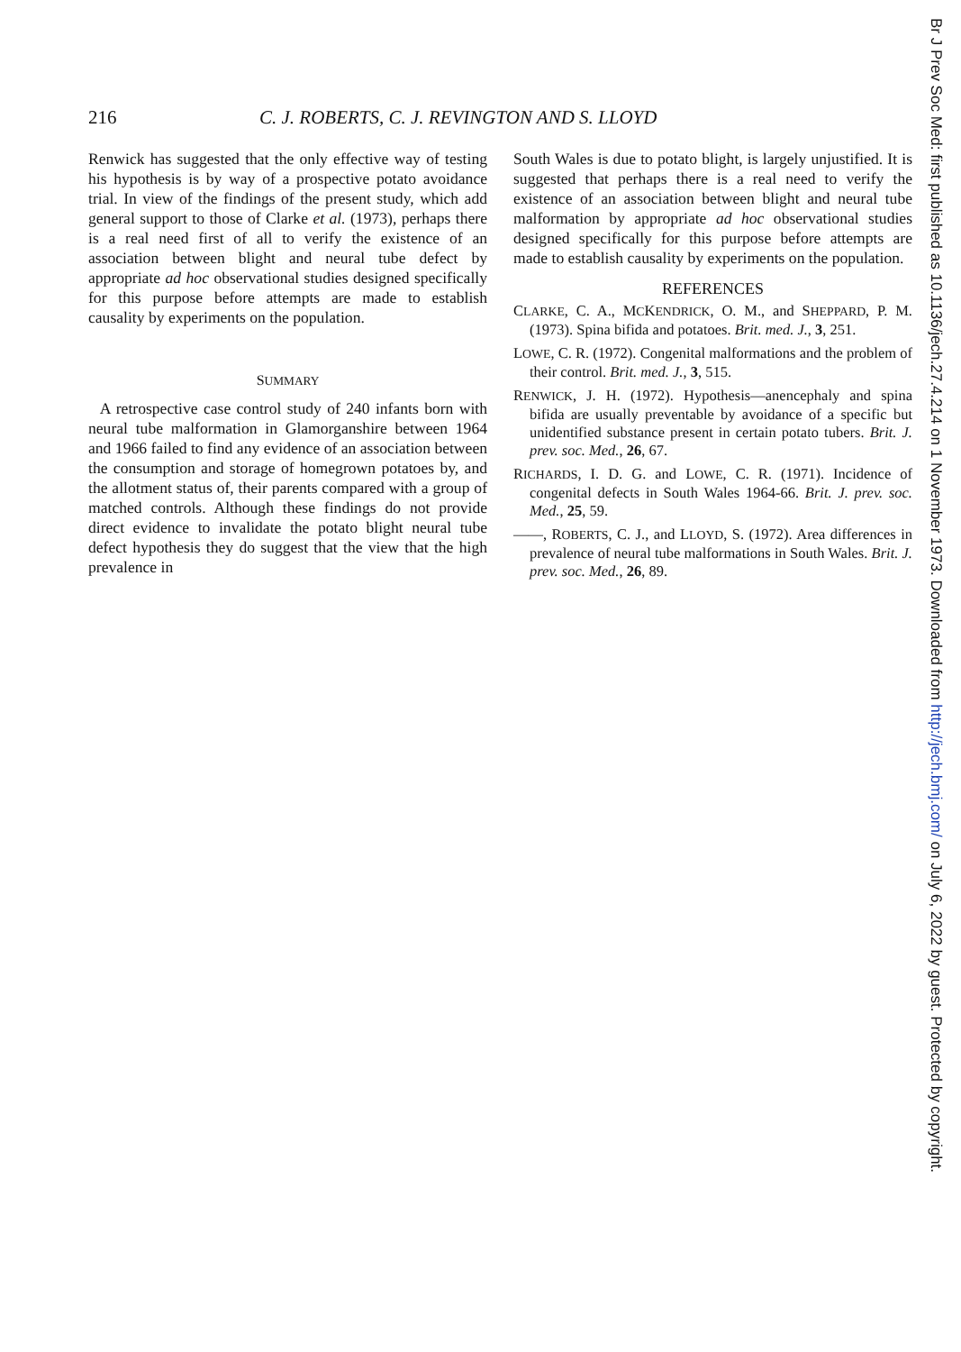216 C. J. ROBERTS, C. J. REVINGTON AND S. LLOYD
Renwick has suggested that the only effective way of testing his hypothesis is by way of a prospective potato avoidance trial. In view of the findings of the present study, which add general support to those of Clarke et al. (1973), perhaps there is a real need first of all to verify the existence of an association between blight and neural tube defect by appropriate ad hoc observational studies designed specifically for this purpose before attempts are made to establish causality by experiments on the population.
SUMMARY
A retrospective case control study of 240 infants born with neural tube malformation in Glamorganshire between 1964 and 1966 failed to find any evidence of an association between the consumption and storage of homegrown potatoes by, and the allotment status of, their parents compared with a group of matched controls. Although these findings do not provide direct evidence to invalidate the potato blight neural tube defect hypothesis they do suggest that the view that the high prevalence in
South Wales is due to potato blight, is largely unjustified. It is suggested that perhaps there is a real need to verify the existence of an association between blight and neural tube malformation by appropriate ad hoc observational studies designed specifically for this purpose before attempts are made to establish causality by experiments on the population.
REFERENCES
CLARKE, C. A., MCKENDRICK, O. M., and SHEPPARD, P. M. (1973). Spina bifida and potatoes. Brit. med. J., 3, 251.
LOWE, C. R. (1972). Congenital malformations and the problem of their control. Brit. med. J., 3, 515.
RENWICK, J. H. (1972). Hypothesis—anencephaly and spina bifida are usually preventable by avoidance of a specific but unidentified substance present in certain potato tubers. Brit. J. prev. soc. Med., 26, 67.
RICHARDS, I. D. G. and LOWE, C. R. (1971). Incidence of congenital defects in South Wales 1964-66. Brit. J. prev. soc. Med., 25, 59.
——, ROBERTS, C. J., and LLOYD, S. (1972). Area differences in prevalence of neural tube malformations in South Wales. Brit. J. prev. soc. Med., 26, 89.
Br J Prev Soc Med: first published as 10.1136/jech.27.4.214 on 1 November 1973. Downloaded from http://jech.bmj.com/ on July 6, 2022 by guest. Protected by copyright.